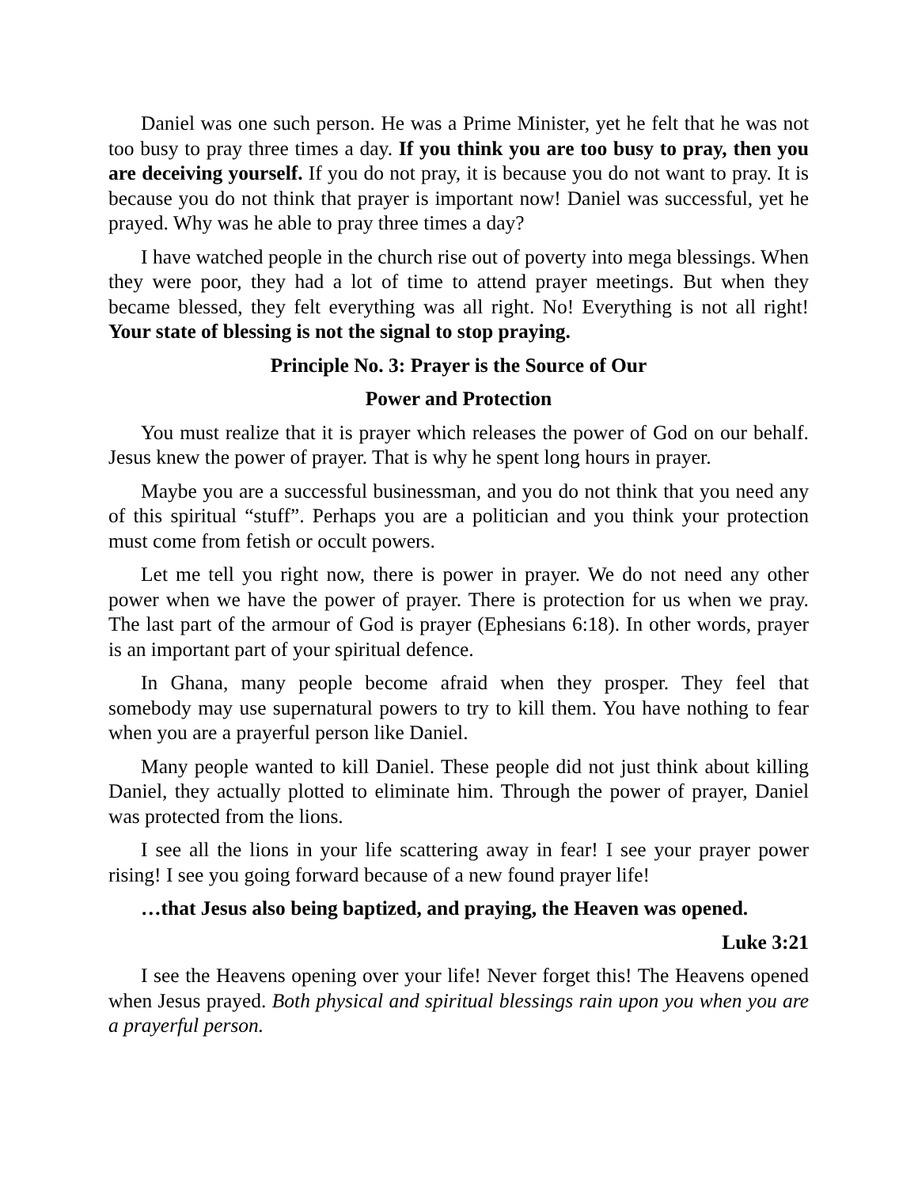Daniel was one such person. He was a Prime Minister, yet he felt that he was not too busy to pray three times a day. If you think you are too busy to pray, then you are deceiving yourself. If you do not pray, it is because you do not want to pray. It is because you do not think that prayer is important now! Daniel was successful, yet he prayed. Why was he able to pray three times a day?
I have watched people in the church rise out of poverty into mega blessings. When they were poor, they had a lot of time to attend prayer meetings. But when they became blessed, they felt everything was all right. No! Everything is not all right! Your state of blessing is not the signal to stop praying.
Principle No. 3: Prayer is the Source of Our
Power and Protection
You must realize that it is prayer which releases the power of God on our behalf. Jesus knew the power of prayer. That is why he spent long hours in prayer.
Maybe you are a successful businessman, and you do not think that you need any of this spiritual “stuff”. Perhaps you are a politician and you think your protection must come from fetish or occult powers.
Let me tell you right now, there is power in prayer. We do not need any other power when we have the power of prayer. There is protection for us when we pray. The last part of the armour of God is prayer (Ephesians 6:18). In other words, prayer is an important part of your spiritual defence.
In Ghana, many people become afraid when they prosper. They feel that somebody may use supernatural powers to try to kill them. You have nothing to fear when you are a prayerful person like Daniel.
Many people wanted to kill Daniel. These people did not just think about killing Daniel, they actually plotted to eliminate him. Through the power of prayer, Daniel was protected from the lions.
I see all the lions in your life scattering away in fear! I see your prayer power rising! I see you going forward because of a new found prayer life!
…that Jesus also being baptized, and praying, the Heaven was opened.
Luke 3:21
I see the Heavens opening over your life! Never forget this! The Heavens opened when Jesus prayed. Both physical and spiritual blessings rain upon you when you are a prayerful person.